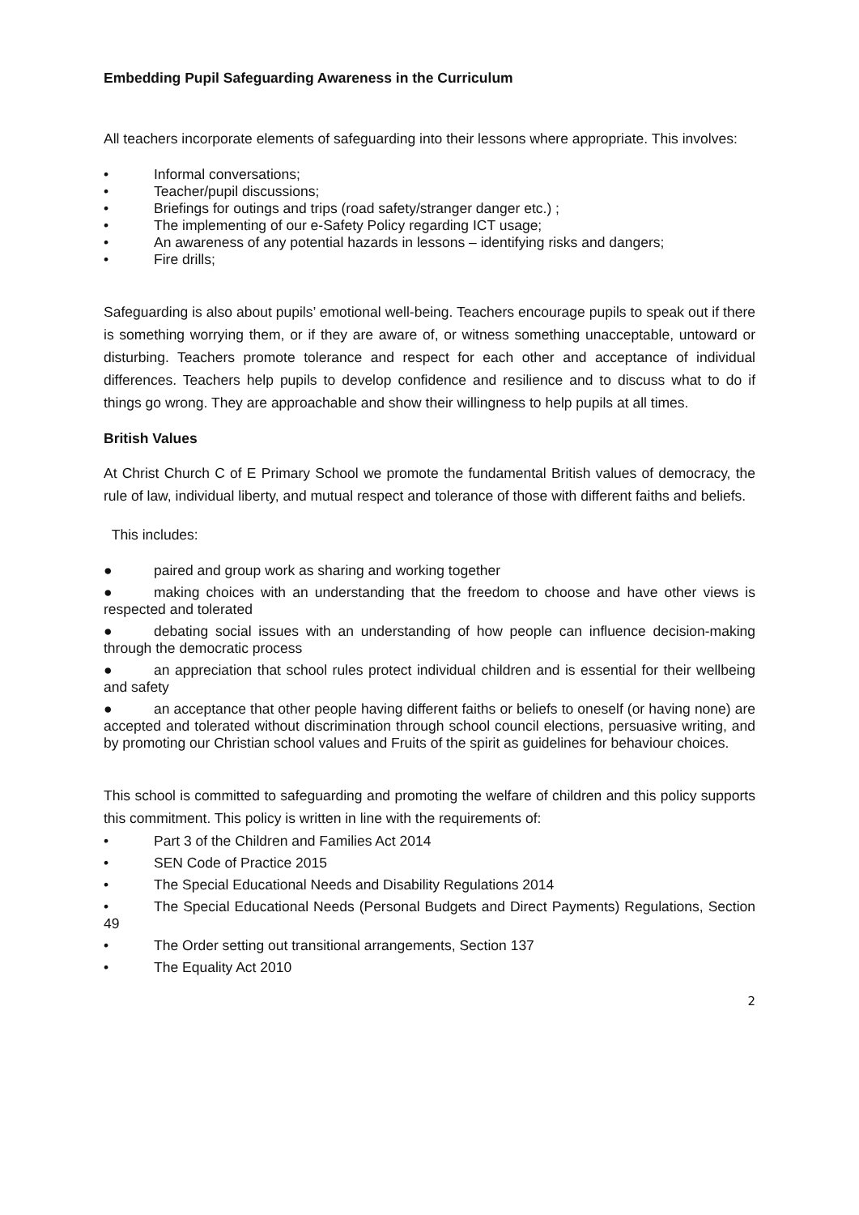Embedding Pupil Safeguarding Awareness in the Curriculum
All teachers incorporate elements of safeguarding into their lessons where appropriate. This involves:
• Informal conversations;
• Teacher/pupil discussions;
• Briefings for outings and trips (road safety/stranger danger etc.) ;
• The implementing of our e-Safety Policy regarding ICT usage;
• An awareness of any potential hazards in lessons – identifying risks and dangers;
• Fire drills;
Safeguarding is also about pupils’ emotional well-being. Teachers encourage pupils to speak out if there is something worrying them, or if they are aware of, or witness something unacceptable, untoward or disturbing. Teachers promote tolerance and respect for each other and acceptance of individual differences. Teachers help pupils to develop confidence and resilience and to discuss what to do if things go wrong. They are approachable and show their willingness to help pupils at all times.
British Values
At Christ Church C of E Primary School we promote the fundamental British values of democracy, the rule of law, individual liberty, and mutual respect and tolerance of those with different faiths and beliefs.
This includes:
● paired and group work as sharing and working together
● making choices with an understanding that the freedom to choose and have other views is respected and tolerated
● debating social issues with an understanding of how people can influence decision-making through the democratic process
● an appreciation that school rules protect individual children and is essential for their wellbeing and safety
● an acceptance that other people having different faiths or beliefs to oneself (or having none) are accepted and tolerated without discrimination through school council elections, persuasive writing, and by promoting our Christian school values and Fruits of the spirit as guidelines for behaviour choices.
This school is committed to safeguarding and promoting the welfare of children and this policy supports this commitment. This policy is written in line with the requirements of:
• Part 3 of the Children and Families Act 2014
• SEN Code of Practice 2015
• The Special Educational Needs and Disability Regulations 2014
• The Special Educational Needs (Personal Budgets and Direct Payments) Regulations, Section 49
• The Order setting out transitional arrangements, Section 137
• The Equality Act 2010
2